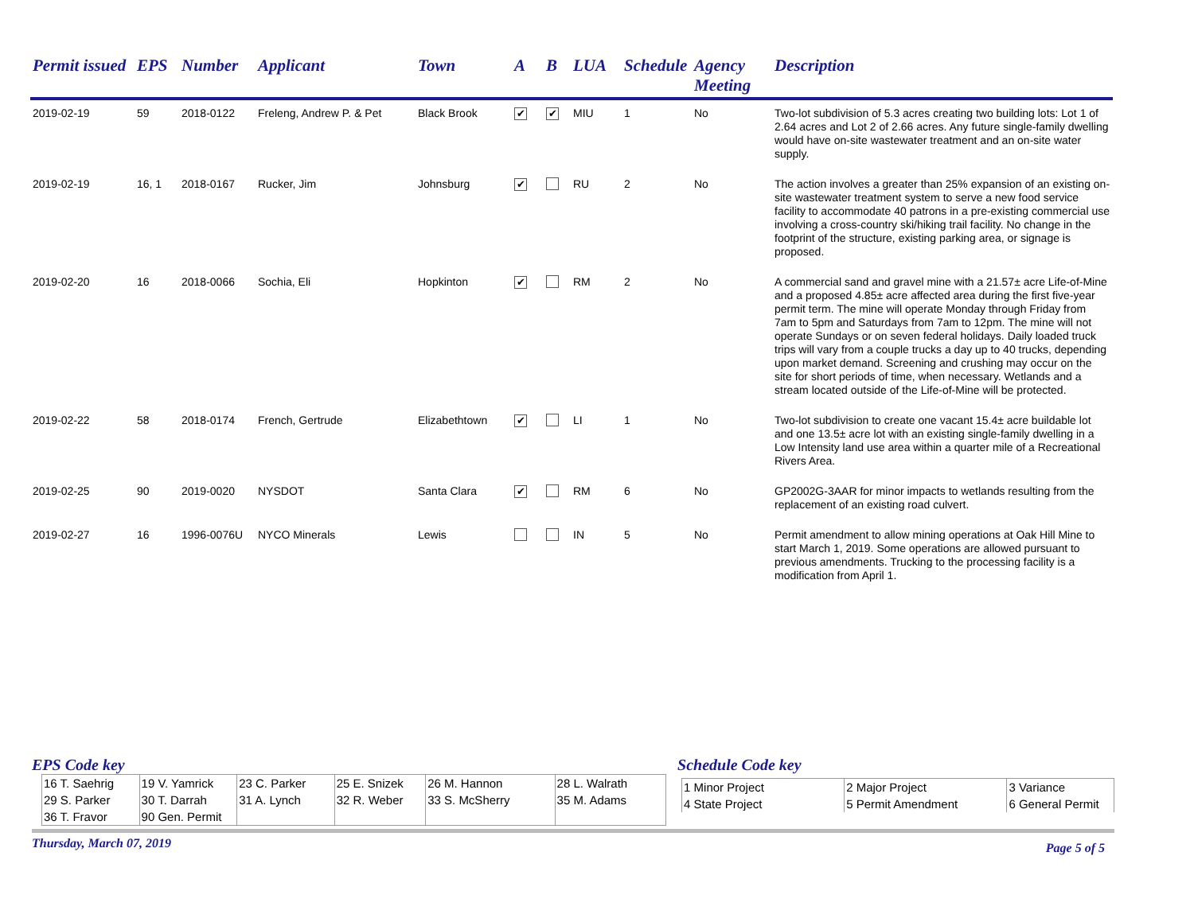| Permit issued | EPS | Number | Applicant | Town | A | B | LUA | Schedule | Agency Meeting | Description |
| --- | --- | --- | --- | --- | --- | --- | --- | --- | --- | --- |
| 2019-02-19 | 59 | 2018-0122 | Freleng, Andrew P. & Pet | Black Brook | ✔ | ✔ | MIU | 1 | No | Two-lot subdivision of 5.3 acres creating two building lots: Lot 1 of 2.64 acres and Lot 2 of 2.66 acres. Any future single-family dwelling would have on-site wastewater treatment and an on-site water supply. |
| 2019-02-19 | 16, 1 | 2018-0167 | Rucker, Jim | Johnsburg | ✔ | | RU | 2 | No | The action involves a greater than 25% expansion of an existing on-site wastewater treatment system to serve a new food service facility to accommodate 40 patrons in a pre-existing commercial use involving a cross-country ski/hiking trail facility. No change in the footprint of the structure, existing parking area, or signage is proposed. |
| 2019-02-20 | 16 | 2018-0066 | Sochia, Eli | Hopkinton | ✔ | | RM | 2 | No | A commercial sand and gravel mine with a 21.57± acre Life-of-Mine and a proposed 4.85± acre affected area during the first five-year permit term. The mine will operate Monday through Friday from 7am to 5pm and Saturdays from 7am to 12pm. The mine will not operate Sundays or on seven federal holidays. Daily loaded truck trips will vary from a couple trucks a day up to 40 trucks, depending upon market demand. Screening and crushing may occur on the site for short periods of time, when necessary. Wetlands and a stream located outside of the Life-of-Mine will be protected. |
| 2019-02-22 | 58 | 2018-0174 | French, Gertrude | Elizabethtown | ✔ | | LI | 1 | No | Two-lot subdivision to create one vacant 15.4± acre buildable lot and one 13.5± acre lot with an existing single-family dwelling in a Low Intensity land use area within a quarter mile of a Recreational Rivers Area. |
| 2019-02-25 | 90 | 2019-0020 | NYSDOT | Santa Clara | ✔ | | RM | 6 | No | GP2002G-3AAR for minor impacts to wetlands resulting from the replacement of an existing road culvert. |
| 2019-02-27 | 16 | 1996-0076U | NYCO Minerals | Lewis | | | IN | 5 | No | Permit amendment to allow mining operations at Oak Hill Mine to start March 1, 2019. Some operations are allowed pursuant to previous amendments. Trucking to the processing facility is a modification from April 1. |
EPS Code key
| 16 T. Saehrig 29 S. Parker 36 T. Fravor | 19 V. Yamrick 30 T. Darrah 90 Gen. Permit | 23 C. Parker 31 A. Lynch | 25 E. Snizek 32 R. Weber | 26 M. Hannon 33 S. McSherry | 28 L. Walrath 35 M. Adams |
Schedule Code key
| 1 Minor Project 4 State Project | 2 Major Project 5 Permit Amendment | 3 Variance 6 General Permit |
Thursday, March 07, 2019 Page 5 of 5